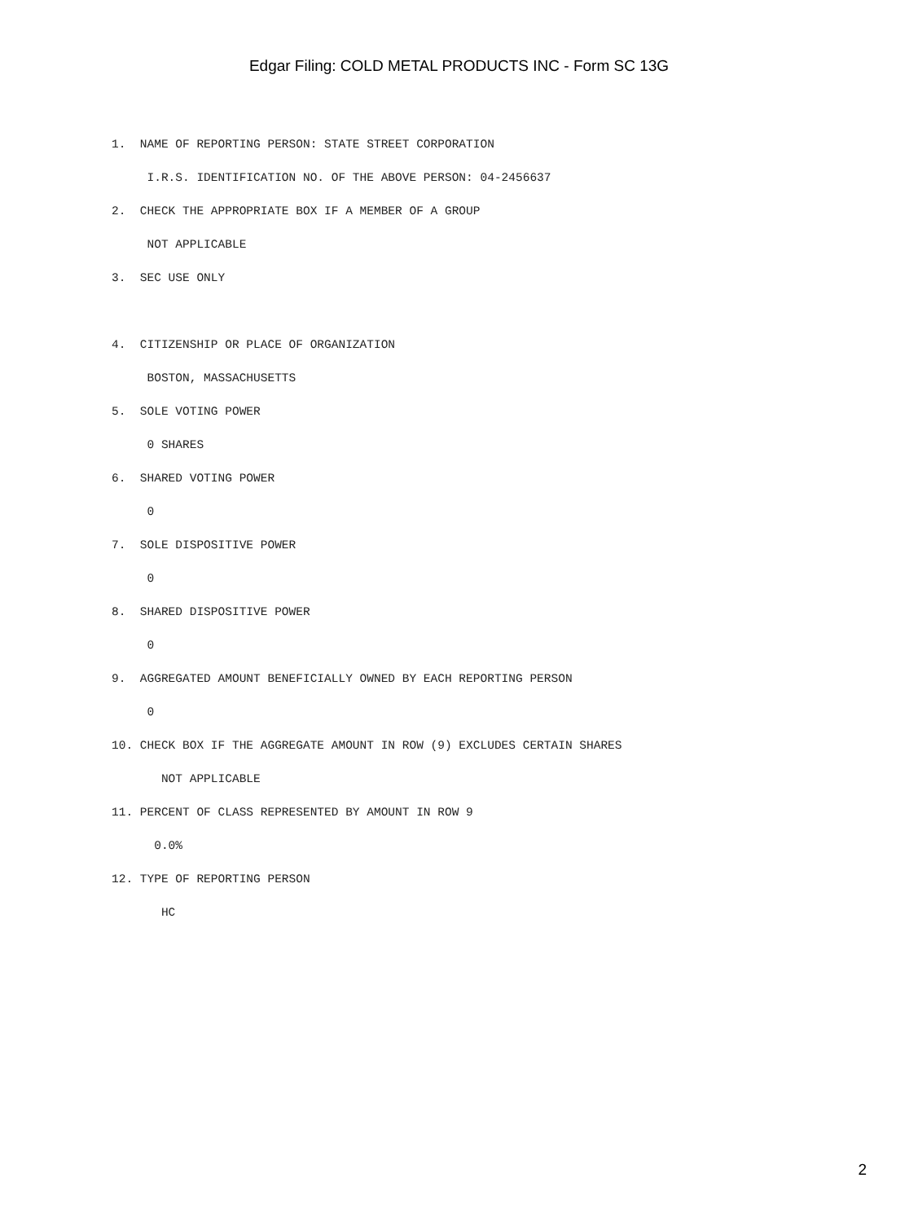Edgar Filing: COLD METAL PRODUCTS INC - Form SC 13G
1.  NAME OF REPORTING PERSON: STATE STREET CORPORATION
     I.R.S. IDENTIFICATION NO. OF THE ABOVE PERSON: 04-2456637
2.  CHECK THE APPROPRIATE BOX IF A MEMBER OF A GROUP
     NOT APPLICABLE
3.  SEC USE ONLY

4.  CITIZENSHIP OR PLACE OF ORGANIZATION
     BOSTON, MASSACHUSETTS
5.  SOLE VOTING POWER
     0 SHARES
6.  SHARED VOTING POWER
     0
7.  SOLE DISPOSITIVE POWER
     0
8.  SHARED DISPOSITIVE POWER
     0
9.  AGGREGATED AMOUNT BENEFICIALLY OWNED BY EACH REPORTING PERSON
     0
10. CHECK BOX IF THE AGGREGATE AMOUNT IN ROW (9) EXCLUDES CERTAIN SHARES
       NOT APPLICABLE
11. PERCENT OF CLASS REPRESENTED BY AMOUNT IN ROW 9
      0.0%
12. TYPE OF REPORTING PERSON
       HC
2